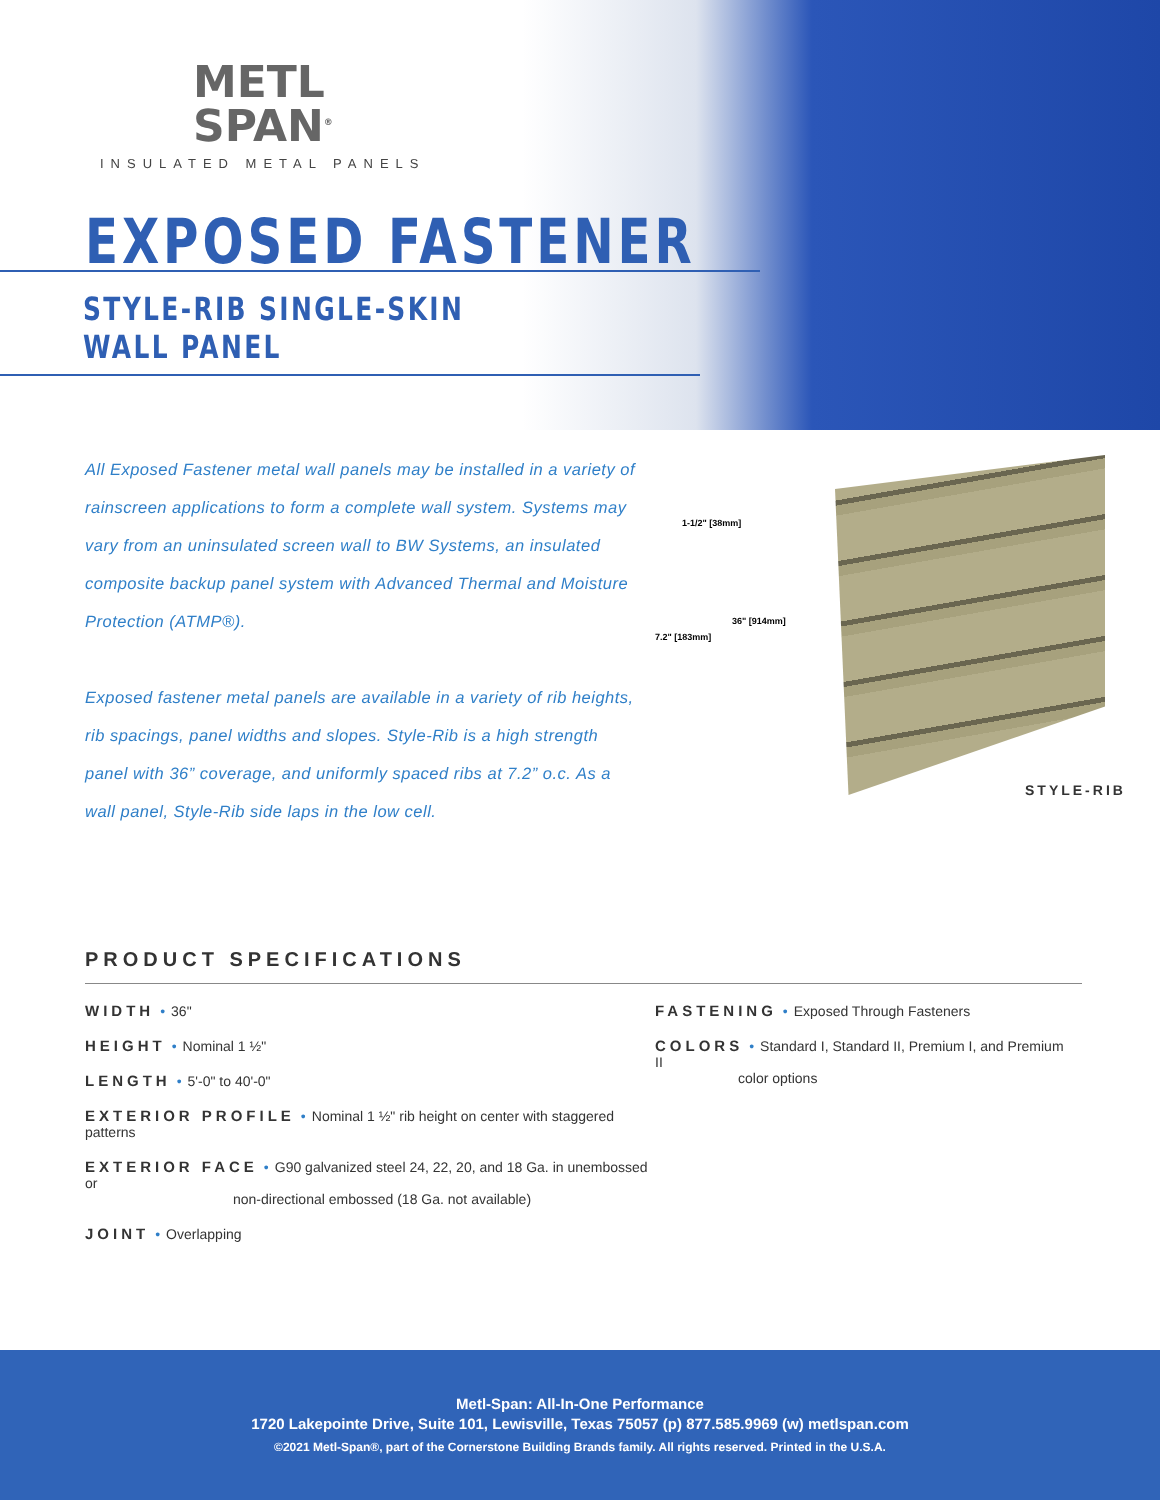METL
SPAN<sup>®</sup>
INSULATED METAL PANELS
EXPOSED FASTENER
STYLE-RIB SINGLE-SKIN
WALL PANEL
All Exposed Fastener metal wall panels may be installed in a variety of rainscreen applications to form a complete wall system. Systems may vary from an uninsulated screen wall to BW Systems, an insulated composite backup panel system with Advanced Thermal and Moisture Protection (ATMP®).
Exposed fastener metal panels are available in a variety of rib heights, rib spacings, panel widths and slopes. Style-Rib is a high strength panel with 36” coverage, and uniformly spaced ribs at 7.2” o.c. As a wall panel, Style-Rib side laps in the low cell.
1-1/2" [38mm]
36" [914mm]
7.2" [183mm]
STYLE-RIB
PRODUCT SPECIFICATIONS
WIDTH • 36"
HEIGHT • Nominal 1 ½"
LENGTH • 5'-0" to 40'-0"
EXTERIOR PROFILE • Nominal 1 ½" rib height on center with staggered patterns
EXTERIOR FACE • G90 galvanized steel 24, 22, 20, and 18 Ga. in unembossed or
non-directional embossed (18 Ga. not available)
JOINT • Overlapping
FASTENING • Exposed Through Fasteners
COLORS • Standard I, Standard II, Premium I, and Premium II
color options
Metl-Span: All-In-One Performance
1720 Lakepointe Drive, Suite 101, Lewisville, Texas 75057 (p) 877.585.9969 (w) metlspan.com
©2021 Metl-Span®, part of the Cornerstone Building Brands family. All rights reserved. Printed in the U.S.A.